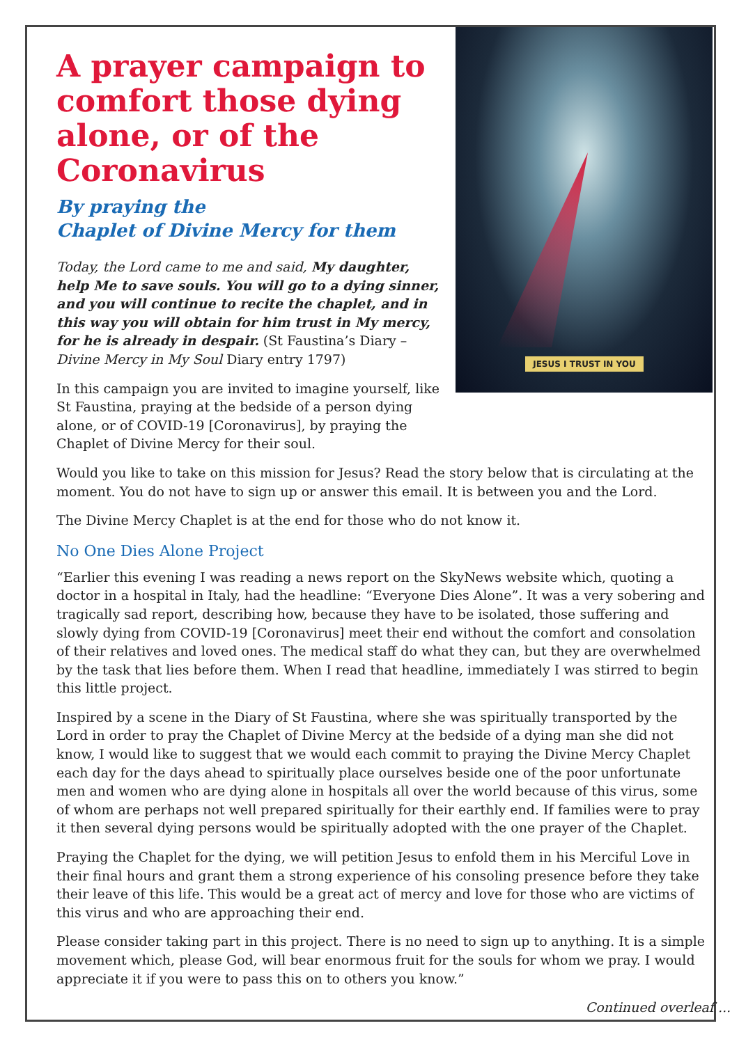JESUS I TRUST IN YOU
A prayer campaign to comfort those dying alone, or of the Coronavirus
By praying the
Chaplet of Divine Mercy for them
Today, the Lord came to me and said, My daughter, help Me to save souls. You will go to a dying sinner, and you will continue to recite the chaplet, and in this way you will obtain for him trust in My mercy, for he is already in despair. (St Faustina’s Diary – Divine Mercy in My Soul Diary entry 1797)
In this campaign you are invited to imagine yourself, like St Faustina, praying at the bedside of a person dying alone, or of COVID-19 [Coronavirus], by praying the Chaplet of Divine Mercy for their soul.
Would you like to take on this mission for Jesus? Read the story below that is circulating at the moment. You do not have to sign up or answer this email. It is between you and the Lord.
The Divine Mercy Chaplet is at the end for those who do not know it.
No One Dies Alone Project
“Earlier this evening I was reading a news report on the SkyNews website which, quoting a doctor in a hospital in Italy, had the headline: “Everyone Dies Alone”. It was a very sobering and tragically sad report, describing how, because they have to be isolated, those suffering and slowly dying from COVID-19 [Coronavirus] meet their end without the comfort and consolation of their relatives and loved ones. The medical staff do what they can, but they are overwhelmed by the task that lies before them. When I read that headline, immediately I was stirred to begin this little project.
Inspired by a scene in the Diary of St Faustina, where she was spiritually transported by the Lord in order to pray the Chaplet of Divine Mercy at the bedside of a dying man she did not know, I would like to suggest that we would each commit to praying the Divine Mercy Chaplet each day for the days ahead to spiritually place ourselves beside one of the poor unfortunate men and women who are dying alone in hospitals all over the world because of this virus, some of whom are perhaps not well prepared spiritually for their earthly end. If families were to pray it then several dying persons would be spiritually adopted with the one prayer of the Chaplet.
Praying the Chaplet for the dying, we will petition Jesus to enfold them in his Merciful Love in their final hours and grant them a strong experience of his consoling presence before they take their leave of this life. This would be a great act of mercy and love for those who are victims of this virus and who are approaching their end.
Please consider taking part in this project. There is no need to sign up to anything. It is a simple movement which, please God, will bear enormous fruit for the souls for whom we pray. I would appreciate it if you were to pass this on to others you know.”
Continued overleaf ...